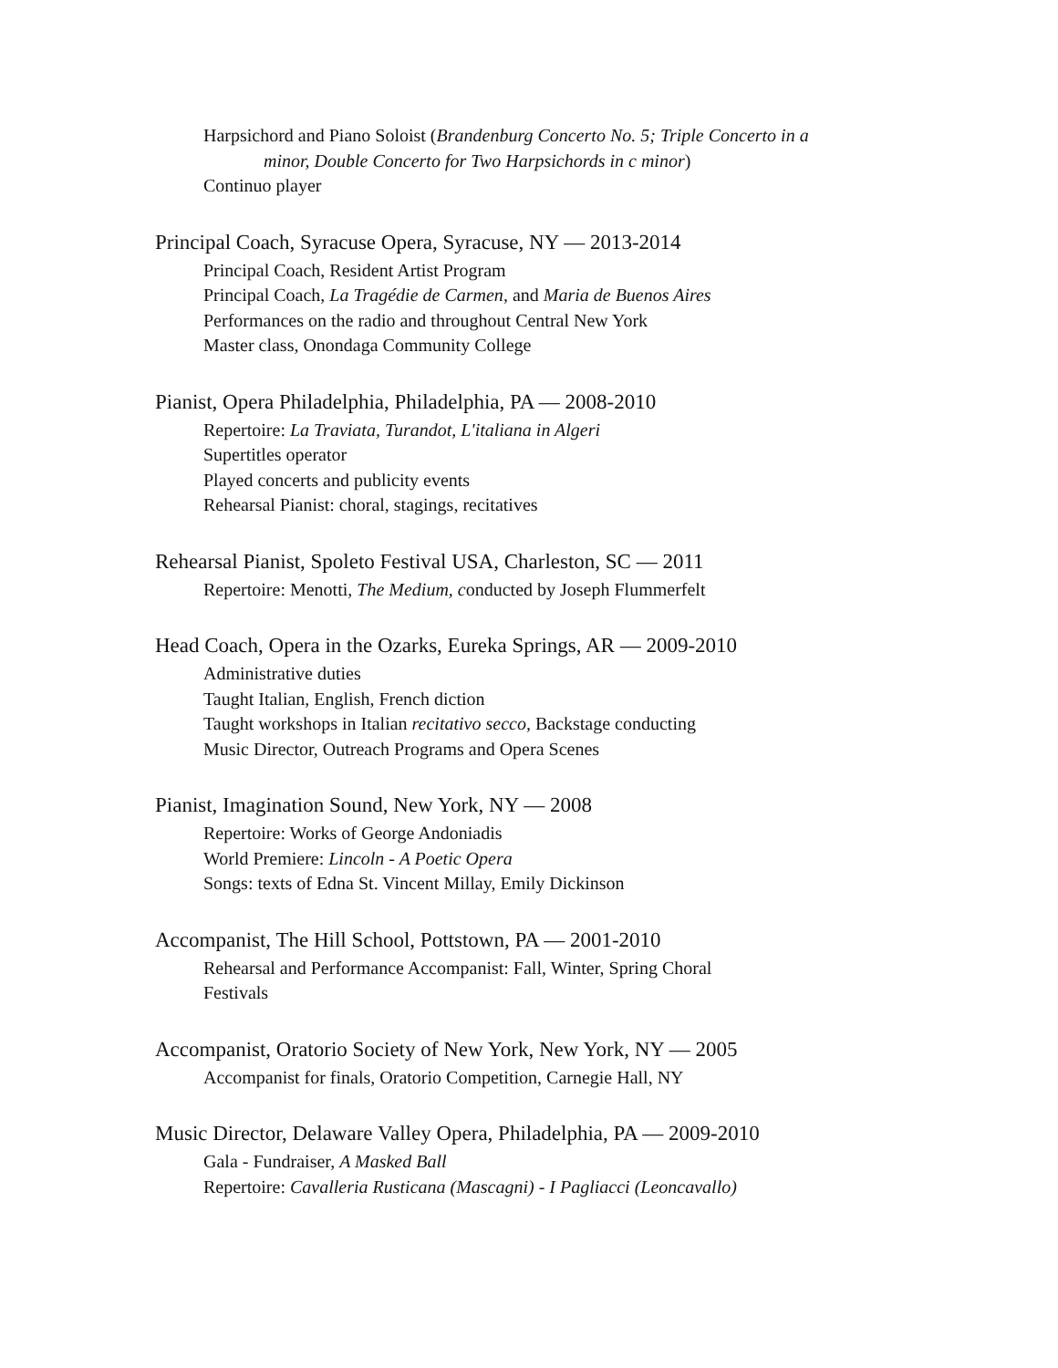Harpsichord and Piano Soloist (Brandenburg Concerto No. 5; Triple Concerto in a
minor, Double Concerto for Two Harpsichords in c minor)
Continuo player
Principal Coach, Syracuse Opera, Syracuse, NY — 2013-2014
Principal Coach, Resident Artist Program
Principal Coach, La Tragédie de Carmen, and Maria de Buenos Aires
Performances on the radio and throughout Central New York
Master class, Onondaga Community College
Pianist, Opera Philadelphia, Philadelphia, PA — 2008-2010
Repertoire: La Traviata, Turandot, L'italiana in Algeri
Supertitles operator
Played concerts and publicity events
Rehearsal Pianist: choral, stagings, recitatives
Rehearsal Pianist, Spoleto Festival USA, Charleston, SC — 2011
Repertoire: Menotti, The Medium, conducted by Joseph Flummerfelt
Head Coach, Opera in the Ozarks, Eureka Springs, AR — 2009-2010
Administrative duties
Taught Italian, English, French diction
Taught workshops in Italian recitativo secco, Backstage conducting
Music Director, Outreach Programs and Opera Scenes
Pianist, Imagination Sound, New York, NY — 2008
Repertoire: Works of George Andoniadis
World Premiere: Lincoln - A Poetic Opera
Songs: texts of Edna St. Vincent Millay, Emily Dickinson
Accompanist, The Hill School, Pottstown, PA — 2001-2010
Rehearsal and Performance Accompanist: Fall, Winter, Spring Choral
Festivals
Accompanist, Oratorio Society of New York, New York, NY — 2005
Accompanist for finals, Oratorio Competition, Carnegie Hall, NY
Music Director, Delaware Valley Opera, Philadelphia, PA — 2009-2010
Gala - Fundraiser, A Masked Ball
Repertoire: Cavalleria Rusticana (Mascagni) - I Pagliacci (Leoncavallo)